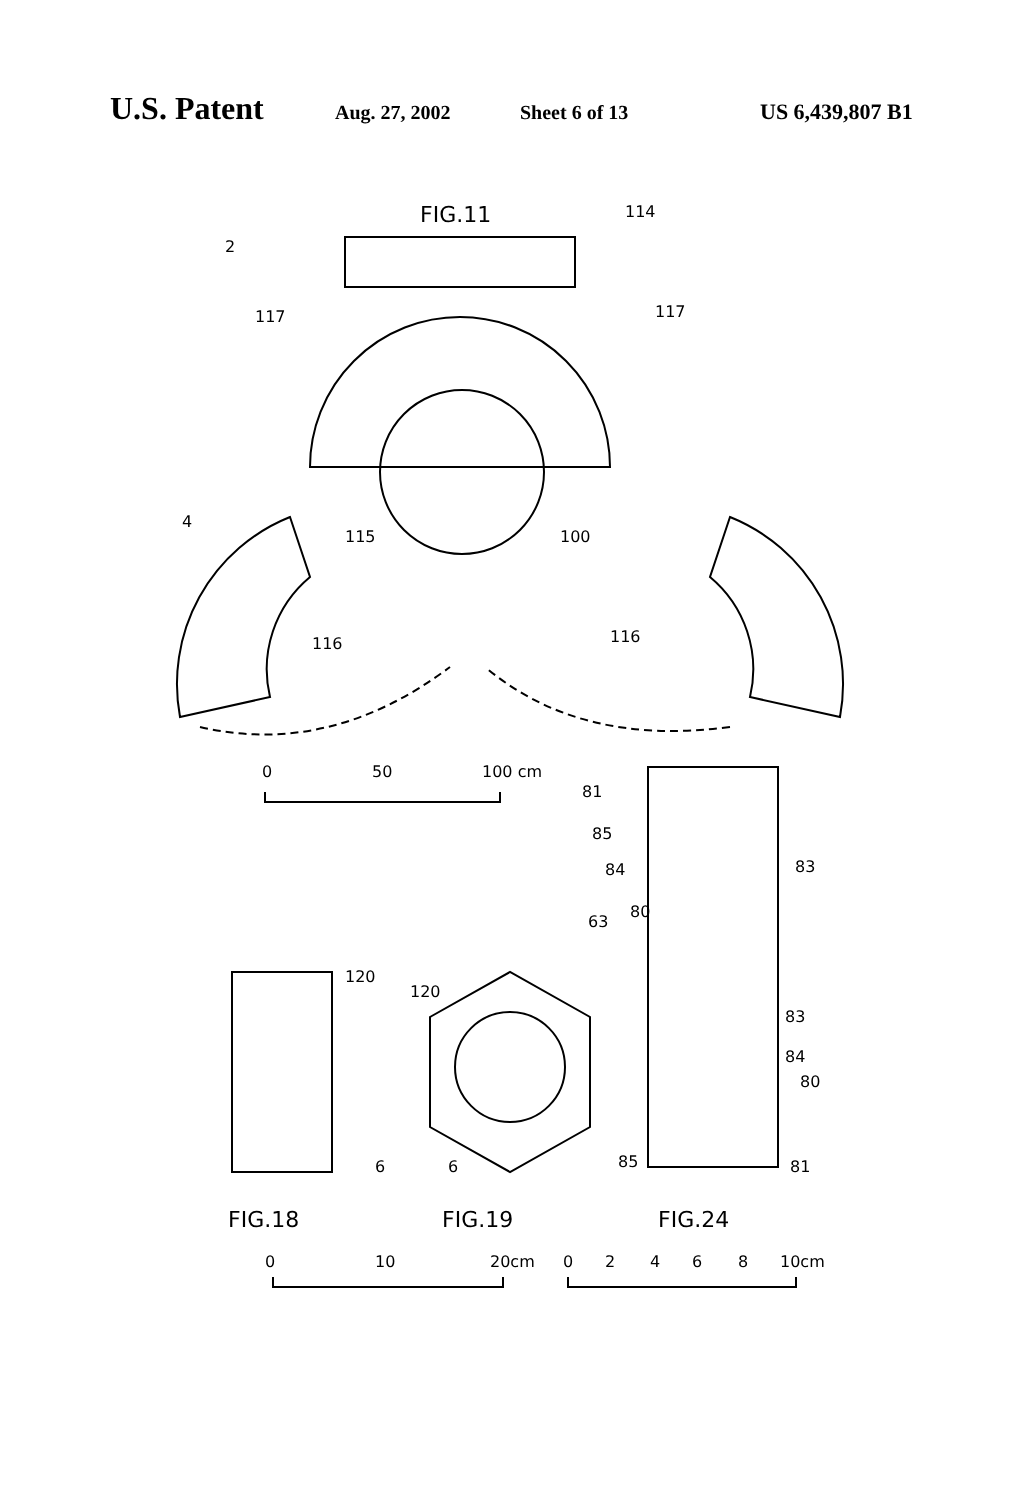U.S. Patent Aug. 27, 2002 Sheet 6 of 13 US 6,439,807 B1
FIG.11
114
2
117
117
4
115
100
116
116
0
50
100 cm
81
85
84
83
80
63
120
120
83
84
80
6
6
85
81
FIG.18
FIG.19
FIG.24
0
10
20cm
0
2
4
6
8
10cm